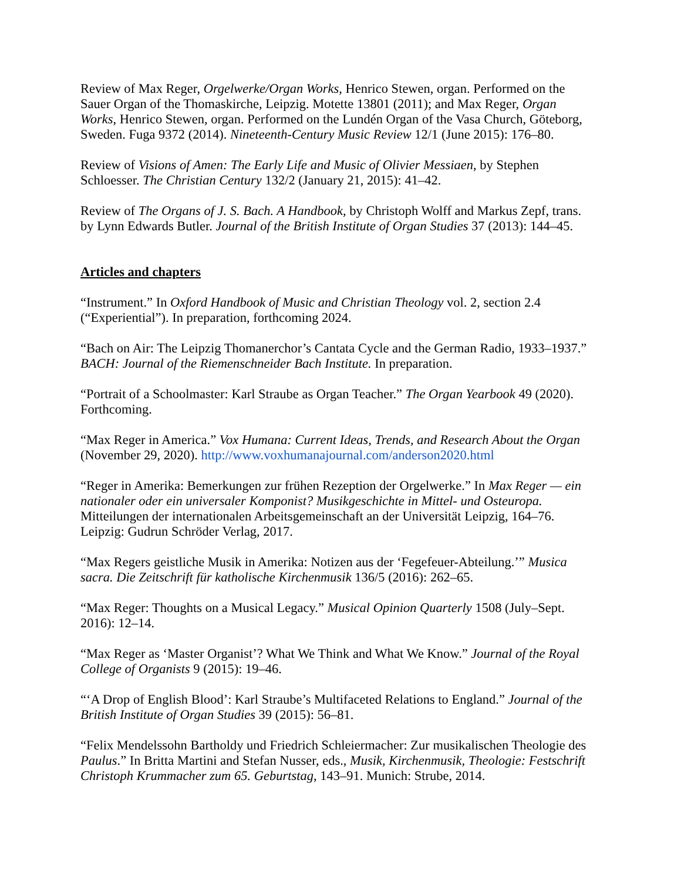Review of Max Reger, Orgelwerke/Organ Works, Henrico Stewen, organ. Performed on the Sauer Organ of the Thomaskirche, Leipzig. Motette 13801 (2011); and Max Reger, Organ Works, Henrico Stewen, organ. Performed on the Lundén Organ of the Vasa Church, Göteborg, Sweden. Fuga 9372 (2014). Nineteenth-Century Music Review 12/1 (June 2015): 176–80.
Review of Visions of Amen: The Early Life and Music of Olivier Messiaen, by Stephen Schloesser. The Christian Century 132/2 (January 21, 2015): 41–42.
Review of The Organs of J. S. Bach. A Handbook, by Christoph Wolff and Markus Zepf, trans. by Lynn Edwards Butler. Journal of the British Institute of Organ Studies 37 (2013): 144–45.
Articles and chapters
“Instrument.” In Oxford Handbook of Music and Christian Theology vol. 2, section 2.4 (“Experiential”). In preparation, forthcoming 2024.
“Bach on Air: The Leipzig Thomanerchor’s Cantata Cycle and the German Radio, 1933–1937.” BACH: Journal of the Riemenschneider Bach Institute. In preparation.
“Portrait of a Schoolmaster: Karl Straube as Organ Teacher.” The Organ Yearbook 49 (2020). Forthcoming.
“Max Reger in America.” Vox Humana: Current Ideas, Trends, and Research About the Organ (November 29, 2020). http://www.voxhumanajournal.com/anderson2020.html
“Reger in Amerika: Bemerkungen zur frühen Rezeption der Orgelwerke.” In Max Reger — ein nationaler oder ein universaler Komponist? Musikgeschichte in Mittel- und Osteuropa. Mitteilungen der internationalen Arbeitsgemeinschaft an der Universität Leipzig, 164–76. Leipzig: Gudrun Schröder Verlag, 2017.
“Max Regers geistliche Musik in Amerika: Notizen aus der ‘Fegefeuer-Abteilung.’” Musica sacra. Die Zeitschrift für katholische Kirchenmusik 136/5 (2016): 262–65.
“Max Reger: Thoughts on a Musical Legacy.” Musical Opinion Quarterly 1508 (July–Sept. 2016): 12–14.
“Max Reger as ‘Master Organist’? What We Think and What We Know.” Journal of the Royal College of Organists 9 (2015): 19–46.
“‘A Drop of English Blood’: Karl Straube’s Multifaceted Relations to England.” Journal of the British Institute of Organ Studies 39 (2015): 56–81.
“Felix Mendelssohn Bartholdy und Friedrich Schleiermacher: Zur musikalischen Theologie des Paulus.” In Britta Martini and Stefan Nusser, eds., Musik, Kirchenmusik, Theologie: Festschrift Christoph Krummacher zum 65. Geburtstag, 143–91. Munich: Strube, 2014.